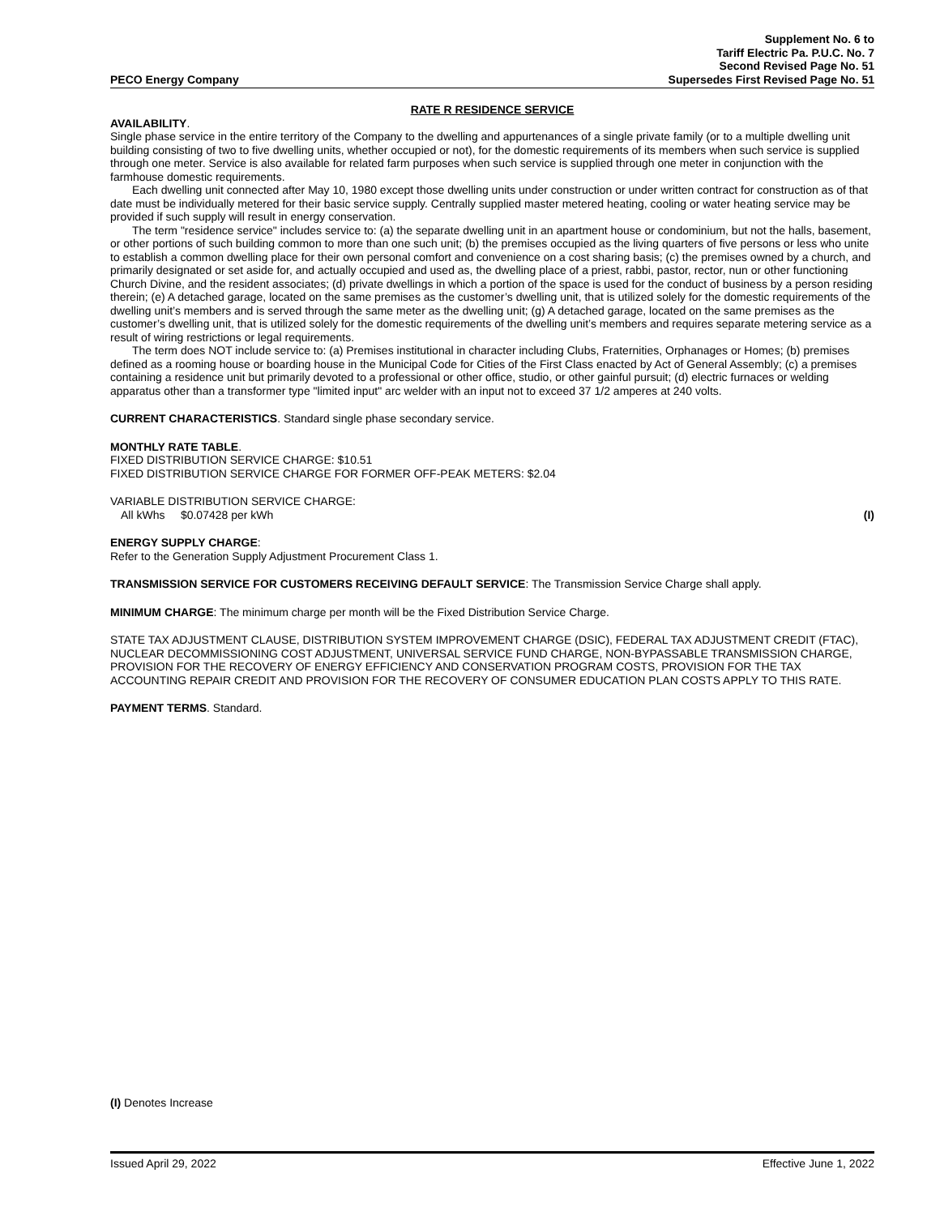PECO Energy Company
Supplement No. 6 to
Tariff Electric Pa. P.U.C. No. 7
Second Revised Page No. 51
Supersedes First Revised Page No. 51
RATE R RESIDENCE SERVICE
AVAILABILITY.
Single phase service in the entire territory of the Company to the dwelling and appurtenances of a single private family (or to a multiple dwelling unit building consisting of two to five dwelling units, whether occupied or not), for the domestic requirements of its members when such service is supplied through one meter. Service is also available for related farm purposes when such service is supplied through one meter in conjunction with the farmhouse domestic requirements.
Each dwelling unit connected after May 10, 1980 except those dwelling units under construction or under written contract for construction as of that date must be individually metered for their basic service supply. Centrally supplied master metered heating, cooling or water heating service may be provided if such supply will result in energy conservation.
The term "residence service" includes service to: (a) the separate dwelling unit in an apartment house or condominium, but not the halls, basement, or other portions of such building common to more than one such unit; (b) the premises occupied as the living quarters of five persons or less who unite to establish a common dwelling place for their own personal comfort and convenience on a cost sharing basis; (c) the premises owned by a church, and primarily designated or set aside for, and actually occupied and used as, the dwelling place of a priest, rabbi, pastor, rector, nun or other functioning Church Divine, and the resident associates; (d) private dwellings in which a portion of the space is used for the conduct of business by a person residing therein; (e) A detached garage, located on the same premises as the customer’s dwelling unit, that is utilized solely for the domestic requirements of the dwelling unit’s members and is served through the same meter as the dwelling unit; (g) A detached garage, located on the same premises as the customer’s dwelling unit, that is utilized solely for the domestic requirements of the dwelling unit’s members and requires separate metering service as a result of wiring restrictions or legal requirements.
The term does NOT include service to: (a) Premises institutional in character including Clubs, Fraternities, Orphanages or Homes; (b) premises defined as a rooming house or boarding house in the Municipal Code for Cities of the First Class enacted by Act of General Assembly; (c) a premises containing a residence unit but primarily devoted to a professional or other office, studio, or other gainful pursuit; (d) electric furnaces or welding apparatus other than a transformer type "limited input" arc welder with an input not to exceed 37 1/2 amperes at 240 volts.
CURRENT CHARACTERISTICS. Standard single phase secondary service.
MONTHLY RATE TABLE.
FIXED DISTRIBUTION SERVICE CHARGE: $10.51
FIXED DISTRIBUTION SERVICE CHARGE FOR FORMER OFF-PEAK METERS: $2.04
VARIABLE DISTRIBUTION SERVICE CHARGE:
All kWhs $0.07428 per kWh (I)
ENERGY SUPPLY CHARGE:
Refer to the Generation Supply Adjustment Procurement Class 1.
TRANSMISSION SERVICE FOR CUSTOMERS RECEIVING DEFAULT SERVICE: The Transmission Service Charge shall apply.
MINIMUM CHARGE: The minimum charge per month will be the Fixed Distribution Service Charge.
STATE TAX ADJUSTMENT CLAUSE, DISTRIBUTION SYSTEM IMPROVEMENT CHARGE (DSIC), FEDERAL TAX ADJUSTMENT CREDIT (FTAC), NUCLEAR DECOMMISSIONING COST ADJUSTMENT, UNIVERSAL SERVICE FUND CHARGE, NON-BYPASSABLE TRANSMISSION CHARGE, PROVISION FOR THE RECOVERY OF ENERGY EFFICIENCY AND CONSERVATION PROGRAM COSTS, PROVISION FOR THE TAX ACCOUNTING REPAIR CREDIT AND PROVISION FOR THE RECOVERY OF CONSUMER EDUCATION PLAN COSTS APPLY TO THIS RATE.
PAYMENT TERMS. Standard.
(I) Denotes Increase
Issued April 29, 2022 Effective June 1, 2022